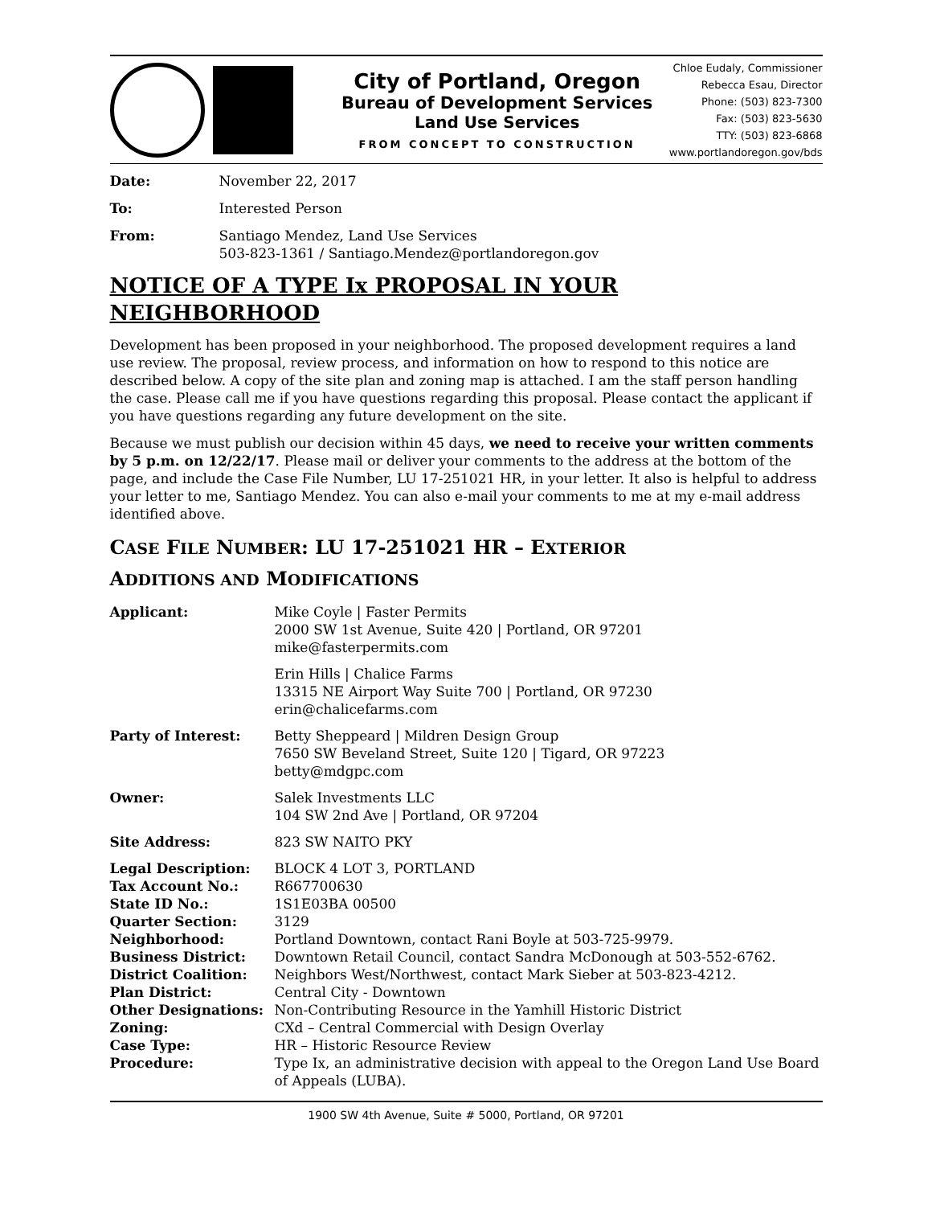City of Portland, Oregon
Bureau of Development Services
Land Use Services
FROM CONCEPT TO CONSTRUCTION
Chloe Eudaly, Commissioner
Rebecca Esau, Director
Phone: (503) 823-7300
Fax: (503) 823-5630
TTY: (503) 823-6868
www.portlandoregon.gov/bds
| Date: | November 22, 2017 |
| To: | Interested Person |
| From: | Santiago Mendez, Land Use Services 503-823-1361 / Santiago.Mendez@portlandoregon.gov |
NOTICE OF A TYPE Ix PROPOSAL IN YOUR NEIGHBORHOOD
Development has been proposed in your neighborhood. The proposed development requires a land use review. The proposal, review process, and information on how to respond to this notice are described below. A copy of the site plan and zoning map is attached. I am the staff person handling the case. Please call me if you have questions regarding this proposal. Please contact the applicant if you have questions regarding any future development on the site.
Because we must publish our decision within 45 days, we need to receive your written comments by 5 p.m. on 12/22/17. Please mail or deliver your comments to the address at the bottom of the page, and include the Case File Number, LU 17-251021 HR, in your letter. It also is helpful to address your letter to me, Santiago Mendez. You can also e-mail your comments to me at my e-mail address identified above.
CASE FILE NUMBER: LU 17-251021 HR – EXTERIOR
ADDITIONS AND MODIFICATIONS
| Applicant: | Mike Coyle / Faster Permits 2000 SW 1st Avenue, Suite 420 / Portland, OR 97201 mike@fasterpermits.com |
| | Erin Hills / Chalice Farms 13315 NE Airport Way Suite 700 / Portland, OR 97230 erin@chalicefarms.com |
| Party of Interest: | Betty Sheppeard / Mildren Design Group 7650 SW Beveland Street, Suite 120 / Tigard, OR 97223 betty@mdgpc.com |
| Owner: | Salek Investments LLC 104 SW 2nd Ave / Portland, OR 97204 |
| Site Address: | 823 SW NAITO PKY |
| Legal Description: | BLOCK 4 LOT 3, PORTLAND |
| Tax Account No.: | R667700630 |
| State ID No.: | 1S1E03BA 00500 |
| Quarter Section: | 3129 |
| Neighborhood: | Portland Downtown, contact Rani Boyle at 503-725-9979. |
| Business District: | Downtown Retail Council, contact Sandra McDonough at 503-552-6762. |
| District Coalition: | Neighbors West/Northwest, contact Mark Sieber at 503-823-4212. |
| Plan District: | Central City - Downtown |
| Other Designations: | Non-Contributing Resource in the Yamhill Historic District |
| Zoning: | CXd – Central Commercial with Design Overlay |
| Case Type: | HR – Historic Resource Review |
| Procedure: | Type Ix, an administrative decision with appeal to the Oregon Land Use Board of Appeals (LUBA). |
1900 SW 4th Avenue, Suite # 5000, Portland, OR 97201